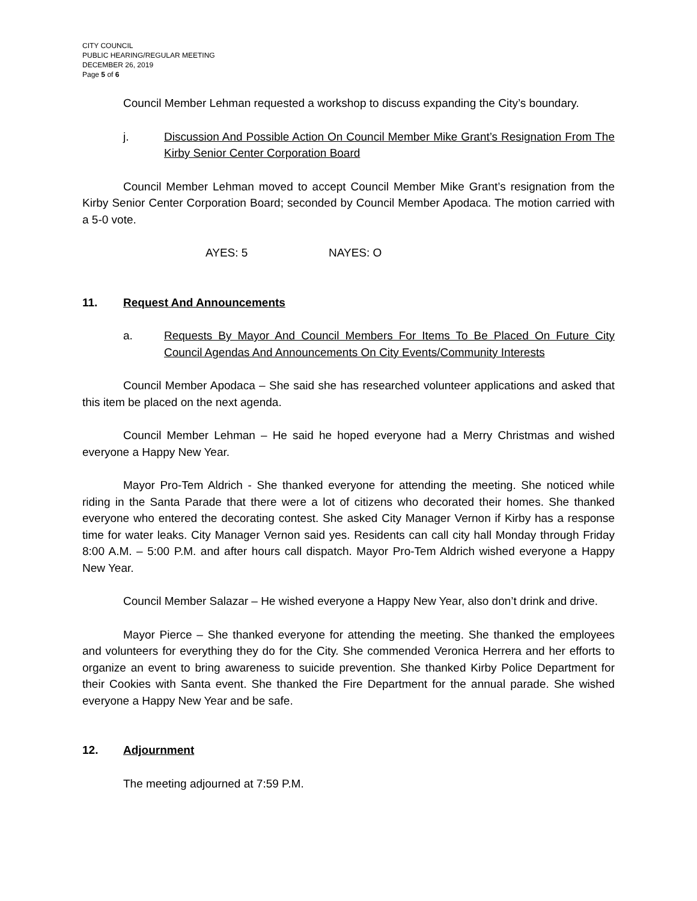CITY COUNCIL
PUBLIC HEARING/REGULAR MEETING
DECEMBER 26, 2019
Page 5 of 6
Council Member Lehman requested a workshop to discuss expanding the City’s boundary.
j. Discussion And Possible Action On Council Member Mike Grant’s Resignation From The Kirby Senior Center Corporation Board
Council Member Lehman moved to accept Council Member Mike Grant’s resignation from the Kirby Senior Center Corporation Board; seconded by Council Member Apodaca. The motion carried with a 5-0 vote.
AYES: 5 NAYES: O
11. Request And Announcements
a. Requests By Mayor And Council Members For Items To Be Placed On Future City Council Agendas And Announcements On City Events/Community Interests
Council Member Apodaca – She said she has researched volunteer applications and asked that this item be placed on the next agenda.
Council Member Lehman – He said he hoped everyone had a Merry Christmas and wished everyone a Happy New Year.
Mayor Pro-Tem Aldrich - She thanked everyone for attending the meeting. She noticed while riding in the Santa Parade that there were a lot of citizens who decorated their homes. She thanked everyone who entered the decorating contest. She asked City Manager Vernon if Kirby has a response time for water leaks. City Manager Vernon said yes. Residents can call city hall Monday through Friday 8:00 A.M. – 5:00 P.M. and after hours call dispatch. Mayor Pro-Tem Aldrich wished everyone a Happy New Year.
Council Member Salazar – He wished everyone a Happy New Year, also don’t drink and drive.
Mayor Pierce – She thanked everyone for attending the meeting. She thanked the employees and volunteers for everything they do for the City. She commended Veronica Herrera and her efforts to organize an event to bring awareness to suicide prevention. She thanked Kirby Police Department for their Cookies with Santa event. She thanked the Fire Department for the annual parade. She wished everyone a Happy New Year and be safe.
12. Adjournment
The meeting adjourned at 7:59 P.M.